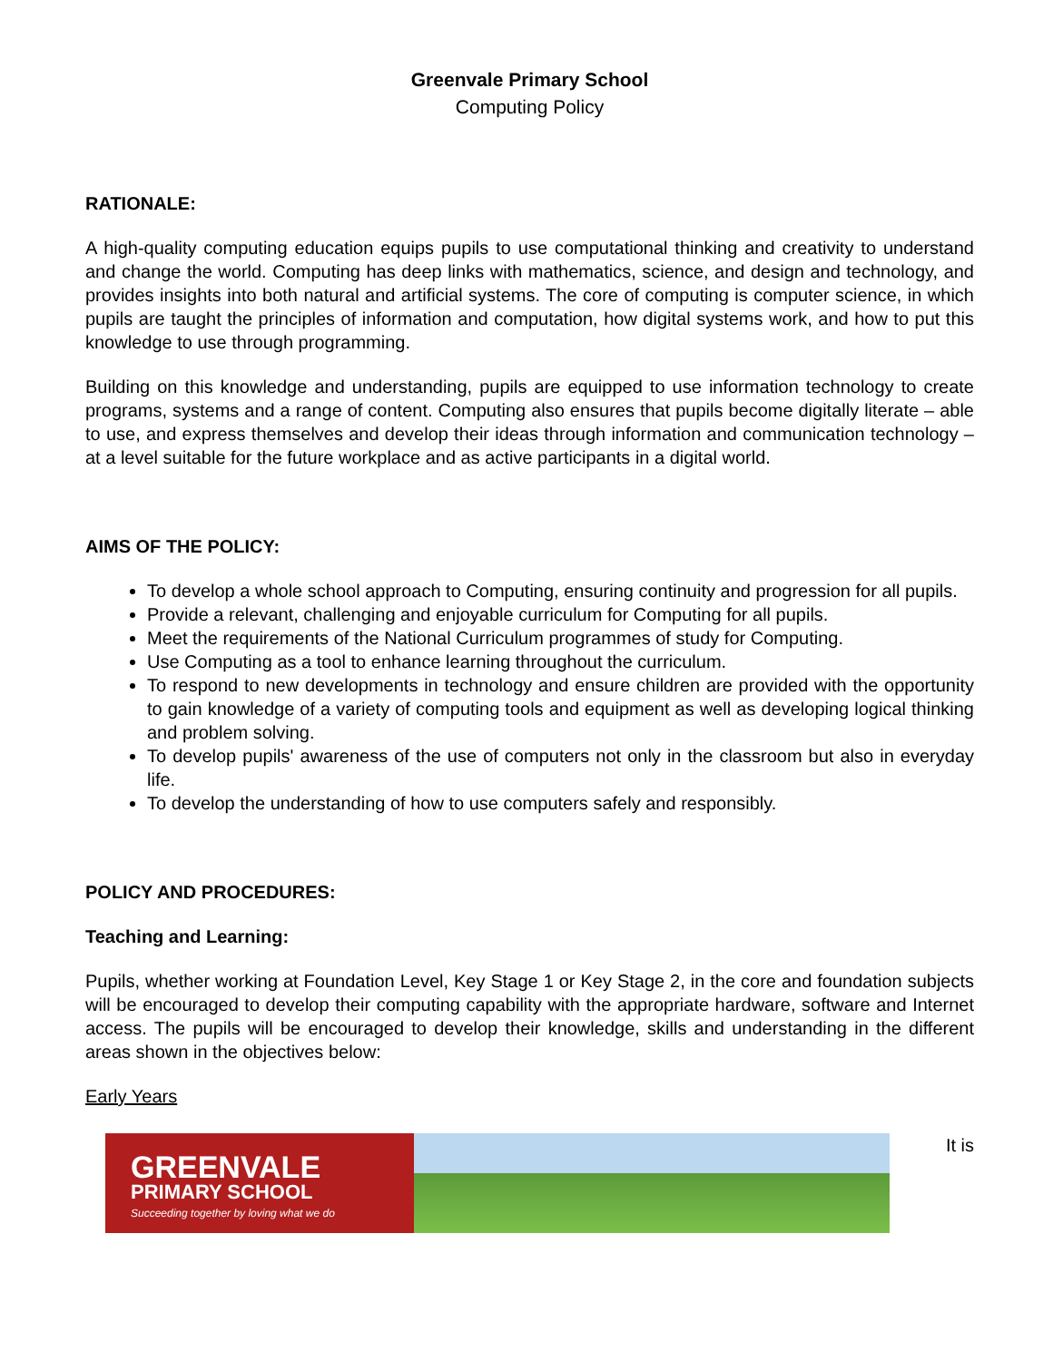Greenvale Primary School
Computing Policy
RATIONALE:
A high-quality computing education equips pupils to use computational thinking and creativity to understand and change the world. Computing has deep links with mathematics, science, and design and technology, and provides insights into both natural and artificial systems. The core of computing is computer science, in which pupils are taught the principles of information and computation, how digital systems work, and how to put this knowledge to use through programming.
Building on this knowledge and understanding, pupils are equipped to use information technology to create programs, systems and a range of content. Computing also ensures that pupils become digitally literate – able to use, and express themselves and develop their ideas through information and communication technology – at a level suitable for the future workplace and as active participants in a digital world.
AIMS OF THE POLICY:
To develop a whole school approach to Computing, ensuring continuity and progression for all pupils.
Provide a relevant, challenging and enjoyable curriculum for Computing for all pupils.
Meet the requirements of the National Curriculum programmes of study for Computing.
Use Computing as a tool to enhance learning throughout the curriculum.
To respond to new developments in technology and ensure children are provided with the opportunity to gain knowledge of a variety of computing tools and equipment as well as developing logical thinking and problem solving.
To develop pupils' awareness of the use of computers not only in the classroom but also in everyday life.
To develop the understanding of how to use computers safely and responsibly.
POLICY AND PROCEDURES:
Teaching and Learning:
Pupils, whether working at Foundation Level, Key Stage 1 or Key Stage 2, in the core and foundation subjects will be encouraged to develop their computing capability with the appropriate hardware, software and Internet access. The pupils will be encouraged to develop their knowledge, skills and understanding in the different areas shown in the objectives below:
Early Years
GREENVALE
PRIMARY SCHOOL
Succeeding together by loving what we do
It is